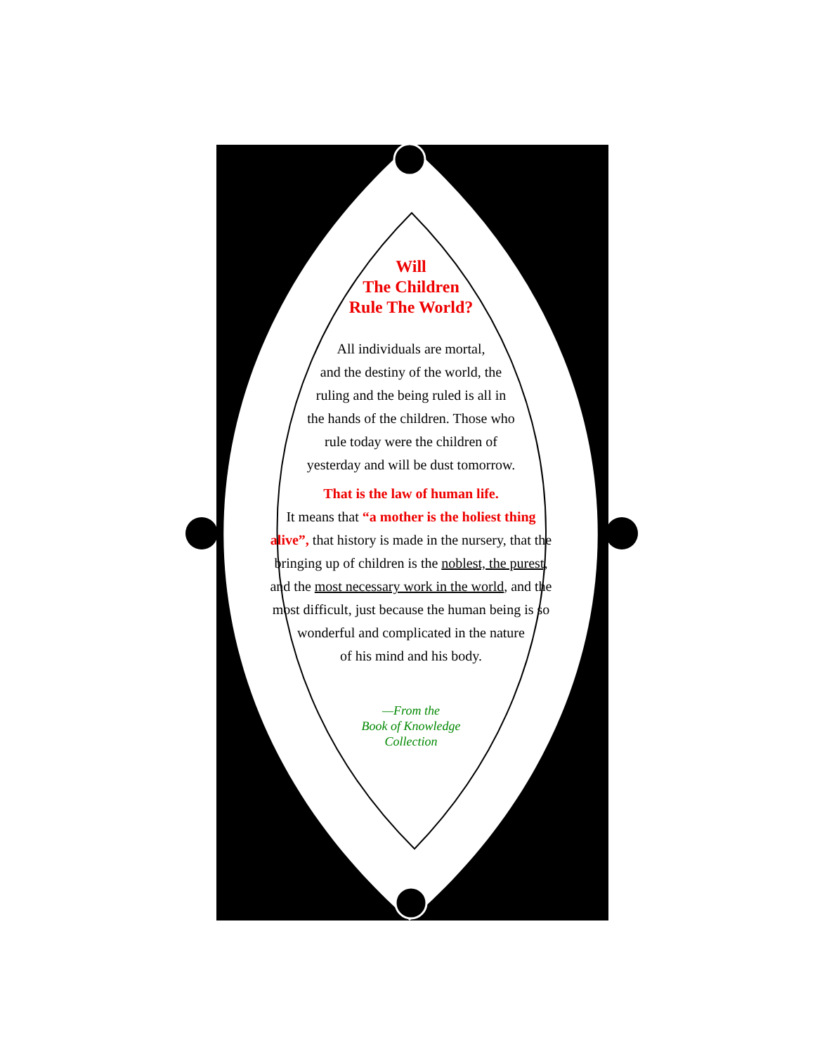Will
The Children
Rule The World?
All individuals are mortal,
and the destiny of the world, the
ruling and the being ruled is all in
the hands of the children. Those who
rule today were the children of
yesterday and will be dust tomorrow.
That is the law of human life.
It means that “a mother is the holiest thing alive”, that history is made in the nursery, that the bringing up of children is the noblest, the purest, and the most necessary work in the world, and the most difficult, just because the human being is so wonderful and complicated in the nature
of his mind and his body.
—From the
Book of Knowledge
Collection